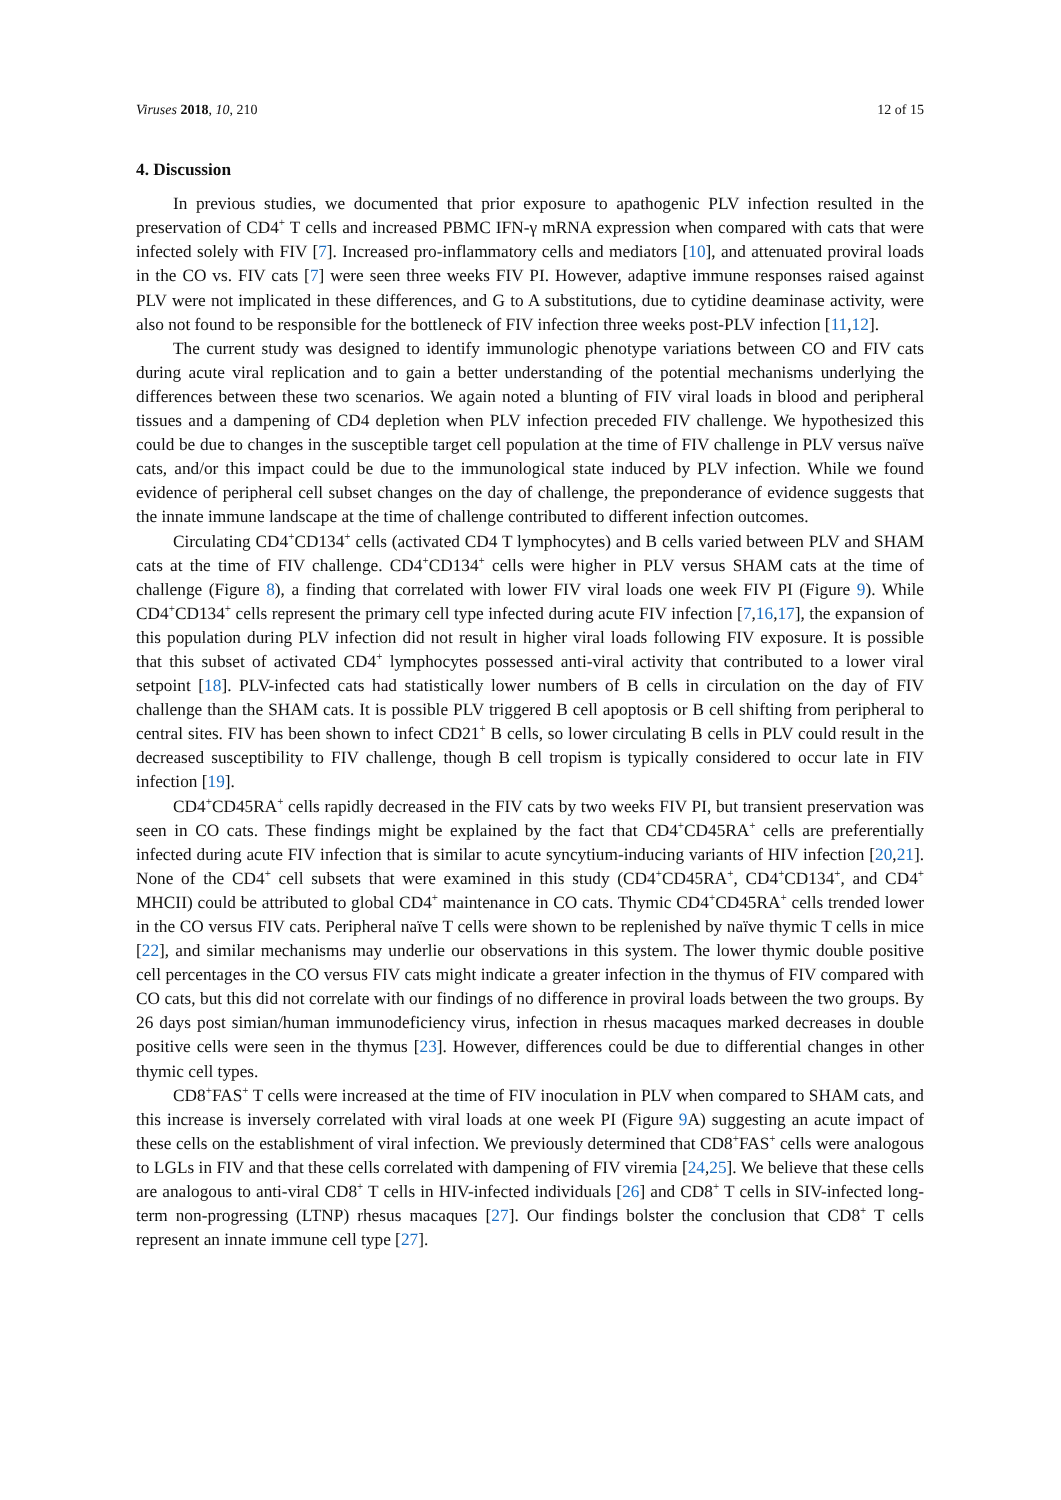Viruses 2018, 10, 210 12 of 15
4. Discussion
In previous studies, we documented that prior exposure to apathogenic PLV infection resulted in the preservation of CD4<sup>+</sup> T cells and increased PBMC IFN-γ mRNA expression when compared with cats that were infected solely with FIV [7]. Increased pro-inflammatory cells and mediators [10], and attenuated proviral loads in the CO vs. FIV cats [7] were seen three weeks FIV PI. However, adaptive immune responses raised against PLV were not implicated in these differences, and G to A substitutions, due to cytidine deaminase activity, were also not found to be responsible for the bottleneck of FIV infection three weeks post-PLV infection [11,12].
The current study was designed to identify immunologic phenotype variations between CO and FIV cats during acute viral replication and to gain a better understanding of the potential mechanisms underlying the differences between these two scenarios. We again noted a blunting of FIV viral loads in blood and peripheral tissues and a dampening of CD4 depletion when PLV infection preceded FIV challenge. We hypothesized this could be due to changes in the susceptible target cell population at the time of FIV challenge in PLV versus naïve cats, and/or this impact could be due to the immunological state induced by PLV infection. While we found evidence of peripheral cell subset changes on the day of challenge, the preponderance of evidence suggests that the innate immune landscape at the time of challenge contributed to different infection outcomes.
Circulating CD4<sup>+</sup>CD134<sup>+</sup> cells (activated CD4 T lymphocytes) and B cells varied between PLV and SHAM cats at the time of FIV challenge. CD4<sup>+</sup>CD134<sup>+</sup> cells were higher in PLV versus SHAM cats at the time of challenge (Figure 8), a finding that correlated with lower FIV viral loads one week FIV PI (Figure 9). While CD4<sup>+</sup>CD134<sup>+</sup> cells represent the primary cell type infected during acute FIV infection [7,16,17], the expansion of this population during PLV infection did not result in higher viral loads following FIV exposure. It is possible that this subset of activated CD4<sup>+</sup> lymphocytes possessed anti-viral activity that contributed to a lower viral setpoint [18]. PLV-infected cats had statistically lower numbers of B cells in circulation on the day of FIV challenge than the SHAM cats. It is possible PLV triggered B cell apoptosis or B cell shifting from peripheral to central sites. FIV has been shown to infect CD21<sup>+</sup> B cells, so lower circulating B cells in PLV could result in the decreased susceptibility to FIV challenge, though B cell tropism is typically considered to occur late in FIV infection [19].
CD4<sup>+</sup>CD45RA<sup>+</sup> cells rapidly decreased in the FIV cats by two weeks FIV PI, but transient preservation was seen in CO cats. These findings might be explained by the fact that CD4<sup>+</sup>CD45RA<sup>+</sup> cells are preferentially infected during acute FIV infection that is similar to acute syncytium-inducing variants of HIV infection [20,21]. None of the CD4<sup>+</sup> cell subsets that were examined in this study (CD4<sup>+</sup>CD45RA<sup>+</sup>, CD4<sup>+</sup>CD134<sup>+</sup>, and CD4<sup>+</sup> MHCII) could be attributed to global CD4<sup>+</sup> maintenance in CO cats. Thymic CD4<sup>+</sup>CD45RA<sup>+</sup> cells trended lower in the CO versus FIV cats. Peripheral naïve T cells were shown to be replenished by naïve thymic T cells in mice [22], and similar mechanisms may underlie our observations in this system. The lower thymic double positive cell percentages in the CO versus FIV cats might indicate a greater infection in the thymus of FIV compared with CO cats, but this did not correlate with our findings of no difference in proviral loads between the two groups. By 26 days post simian/human immunodeficiency virus, infection in rhesus macaques marked decreases in double positive cells were seen in the thymus [23]. However, differences could be due to differential changes in other thymic cell types.
CD8<sup>+</sup>FAS<sup>+</sup> T cells were increased at the time of FIV inoculation in PLV when compared to SHAM cats, and this increase is inversely correlated with viral loads at one week PI (Figure 9 A) suggesting an acute impact of these cells on the establishment of viral infection. We previously determined that CD8<sup>+</sup>FAS<sup>+</sup> cells were analogous to LGLs in FIV and that these cells correlated with dampening of FIV viremia [24,25]. We believe that these cells are analogous to anti-viral CD8<sup>+</sup> T cells in HIV-infected individuals [26] and CD8<sup>+</sup> T cells in SIV-infected long-term non-progressing (LTNP) rhesus macaques [27]. Our findings bolster the conclusion that CD8<sup>+</sup> T cells represent an innate immune cell type [27].